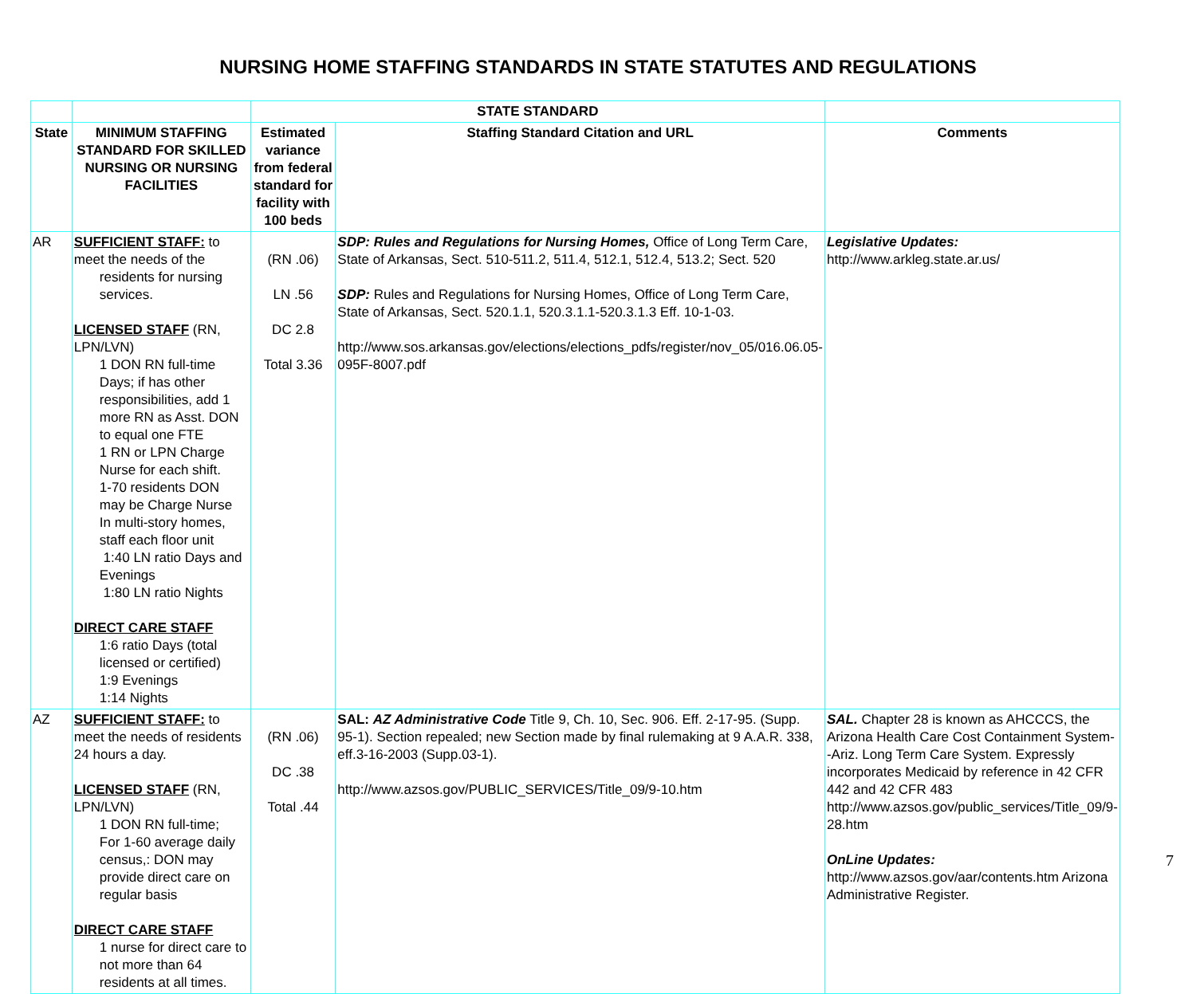NURSING HOME STAFFING STANDARDS IN STATE STATUTES AND REGULATIONS
| | | STATE STANDARD | | |
| --- | --- | --- | --- | --- |
| State | MINIMUM STAFFING STANDARD FOR SKILLED NURSING OR NURSING FACILITIES | Estimated variance from federal standard for facility with 100 beds | Staffing Standard Citation and URL | Comments |
| AR | SUFFICIENT STAFF: to meet the needs of the residents for nursing services. LICENSED STAFF (RN, LPN/LVN) 1 DON RN full-time Days; if has other responsibilities, add 1 more RN as Asst. DON to equal one FTE 1 RN or LPN Charge Nurse for each shift. 1-70 residents DON may be Charge Nurse In multi-story homes, staff each floor unit 1:40 LN ratio Days and Evenings 1:80 LN ratio Nights DIRECT CARE STAFF 1:6 ratio Days (total licensed or certified) 1:9 Evenings 1:14 Nights | (RN .06) LN .56 DC 2.8 Total 3.36 | SDP: Rules and Regulations for Nursing Homes, Office of Long Term Care, State of Arkansas, Sect. 510-511.2, 511.4, 512.1, 512.4, 513.2; Sect. 520 SDP: Rules and Regulations for Nursing Homes, Office of Long Term Care, State of Arkansas, Sect. 520.1.1, 520.3.1.1-520.3.1.3 Eff. 10-1-03. http://www.sos.arkansas.gov/elections/elections_pdfs/register/nov_05/016.06.05-095F-8007.pdf | Legislative Updates: http://www.arkleg.state.ar.us/ |
| AZ | SUFFICIENT STAFF: to meet the needs of residents 24 hours a day. LICENSED STAFF (RN, LPN/LVN) 1 DON RN full-time; For 1-60 average daily census,: DON may provide direct care on regular basis DIRECT CARE STAFF 1 nurse for direct care to not more than 64 residents at all times. | (RN .06) DC .38 Total .44 | SAL: AZ Administrative Code Title 9, Ch. 10, Sec. 906. Eff. 2-17-95. (Supp. 95-1). Section repealed; new Section made by final rulemaking at 9 A.A.R. 338, eff.3-16-2003 (Supp.03-1). http://www.azsos.gov/PUBLIC_SERVICES/Title_09/9-10.htm | SAL. Chapter 28 is known as AHCCCS, the Arizona Health Care Cost Containment System--Ariz. Long Term Care System. Expressly incorporates Medicaid by reference in 42 CFR 442 and 42 CFR 483 http://www.azsos.gov/public_services/Title_09/9-28.htm OnLine Updates: http://www.azsos.gov/aar/contents.htm Arizona Administrative Register. |
7